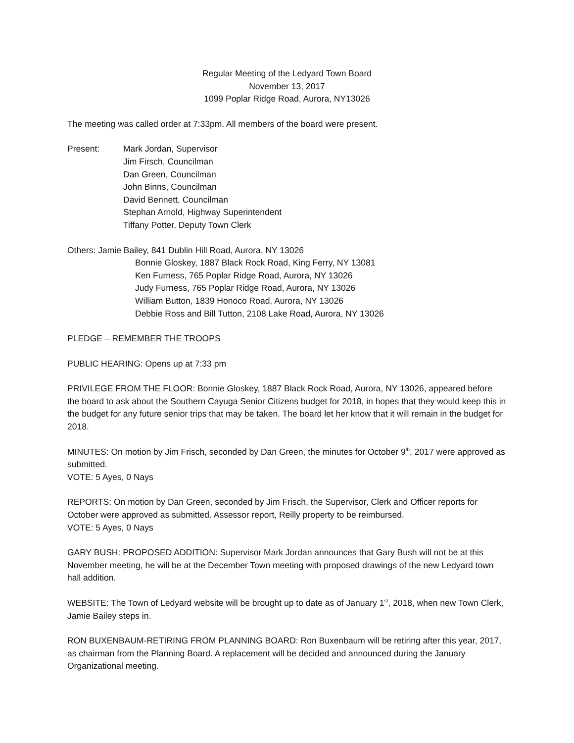Regular Meeting of the Ledyard Town Board
November 13, 2017
1099 Poplar Ridge Road, Aurora, NY13026
The meeting was called order at 7:33pm. All members of the board were present.
Present: Mark Jordan, Supervisor
Jim Firsch, Councilman
Dan Green, Councilman
John Binns, Councilman
David Bennett, Councilman
Stephan Arnold, Highway Superintendent
Tiffany Potter, Deputy Town Clerk
Others: Jamie Bailey, 841 Dublin Hill Road, Aurora, NY 13026
Bonnie Gloskey, 1887 Black Rock Road, King Ferry, NY 13081
Ken Furness, 765 Poplar Ridge Road, Aurora, NY 13026
Judy Furness, 765 Poplar Ridge Road, Aurora, NY 13026
William Button, 1839 Honoco Road, Aurora, NY 13026
Debbie Ross and Bill Tutton, 2108 Lake Road, Aurora, NY 13026
PLEDGE – REMEMBER THE TROOPS
PUBLIC HEARING: Opens up at 7:33 pm
PRIVILEGE FROM THE FLOOR: Bonnie Gloskey, 1887 Black Rock Road, Aurora, NY 13026, appeared before the board to ask about the Southern Cayuga Senior Citizens budget for 2018, in hopes that they would keep this in the budget for any future senior trips that may be taken. The board let her know that it will remain in the budget for 2018.
MINUTES: On motion by Jim Frisch, seconded by Dan Green, the minutes for October 9<sup>th</sup>, 2017 were approved as submitted.
VOTE: 5 Ayes, 0 Nays
REPORTS: On motion by Dan Green, seconded by Jim Frisch, the Supervisor, Clerk and Officer reports for October were approved as submitted. Assessor report, Reilly property to be reimbursed.
VOTE: 5 Ayes, 0 Nays
GARY BUSH: PROPOSED ADDITION: Supervisor Mark Jordan announces that Gary Bush will not be at this November meeting, he will be at the December Town meeting with proposed drawings of the new Ledyard town hall addition.
WEBSITE: The Town of Ledyard website will be brought up to date as of January 1<sup>st</sup>, 2018, when new Town Clerk, Jamie Bailey steps in.
RON BUXENBAUM-RETIRING FROM PLANNING BOARD: Ron Buxenbaum will be retiring after this year, 2017, as chairman from the Planning Board. A replacement will be decided and announced during the January Organizational meeting.